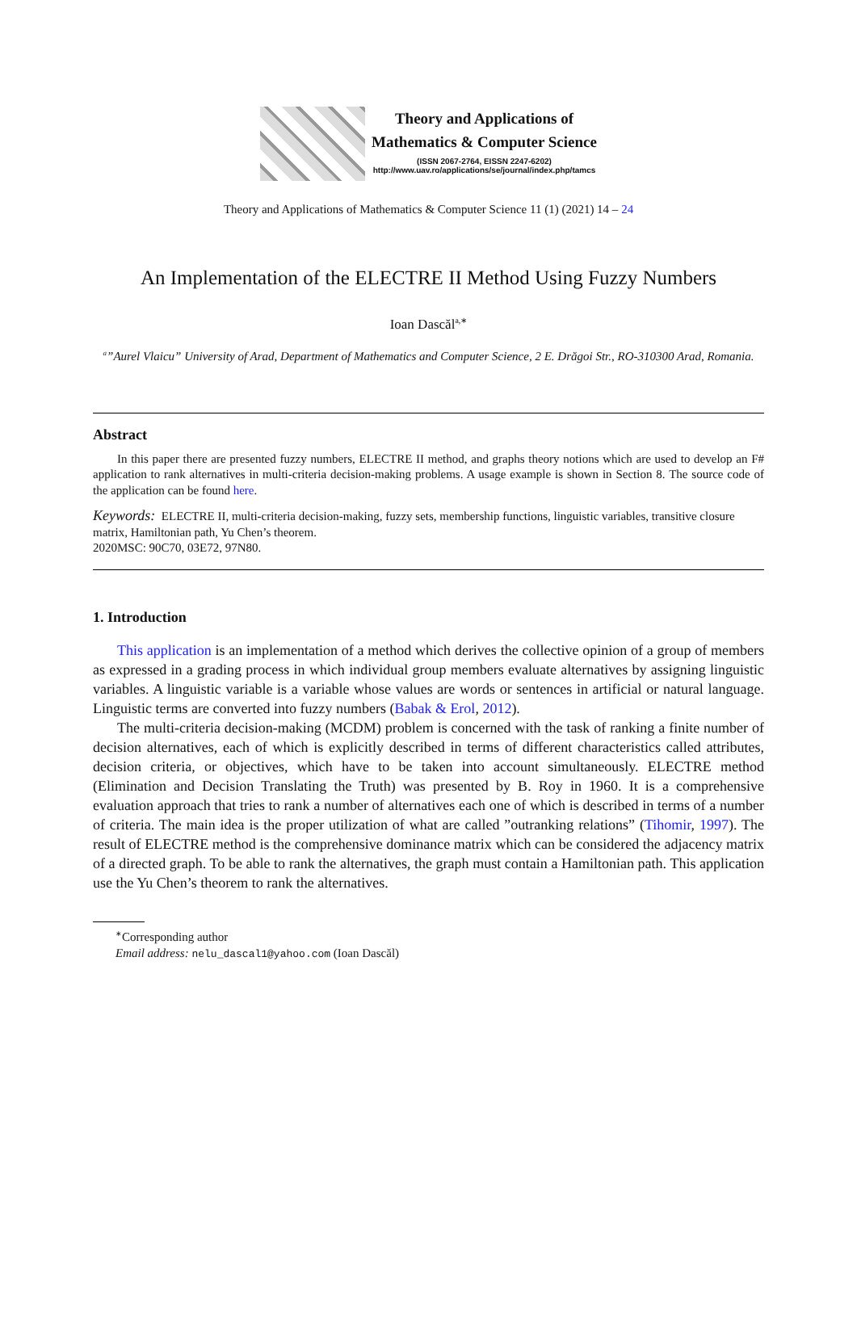Theory and Applications of
Mathematics & Computer Science
(ISSN 2067-2764, EISSN 2247-6202)
http://www.uav.ro/applications/se/journal/index.php/tamcs
Theory and Applications of Mathematics & Computer Science 11 (1) (2021) 14 – 24
An Implementation of the ELECTRE II Method Using Fuzzy Numbers
Ioan Dascăl<sup>a,∗</sup>
<sup>a</sup>”Aurel Vlaicu” University of Arad, Department of Mathematics and Computer Science, 2 E. Drăgoi Str., RO-310300 Arad, Romania.
Abstract
In this paper there are presented fuzzy numbers, ELECTRE II method, and graphs theory notions which are used to develop an F# application to rank alternatives in multi-criteria decision-making problems. A usage example is shown in Section 8. The source code of the application can be found here.
Keywords: ELECTRE II, multi-criteria decision-making, fuzzy sets, membership functions, linguistic variables, transitive closure matrix, Hamiltonian path, Yu Chen’s theorem.
2020MSC: 90C70, 03E72, 97N80.
1. Introduction
This application is an implementation of a method which derives the collective opinion of a group of members as expressed in a grading process in which individual group members evaluate alternatives by assigning linguistic variables. A linguistic variable is a variable whose values are words or sentences in artificial or natural language. Linguistic terms are converted into fuzzy numbers (Babak & Erol, 2012).
The multi-criteria decision-making (MCDM) problem is concerned with the task of ranking a finite number of decision alternatives, each of which is explicitly described in terms of different characteristics called attributes, decision criteria, or objectives, which have to be taken into account simultaneously. ELECTRE method (Elimination and Decision Translating the Truth) was presented by B. Roy in 1960. It is a comprehensive evaluation approach that tries to rank a number of alternatives each one of which is described in terms of a number of criteria. The main idea is the proper utilization of what are called ”outranking relations” (Tihomir, 1997). The result of ELECTRE method is the comprehensive dominance matrix which can be considered the adjacency matrix of a directed graph. To be able to rank the alternatives, the graph must contain a Hamiltonian path. This application use the Yu Chen’s theorem to rank the alternatives.
<sup>∗</sup>Corresponding author
Email address: nelu_dascal1@yahoo.com (Ioan Dascăl)